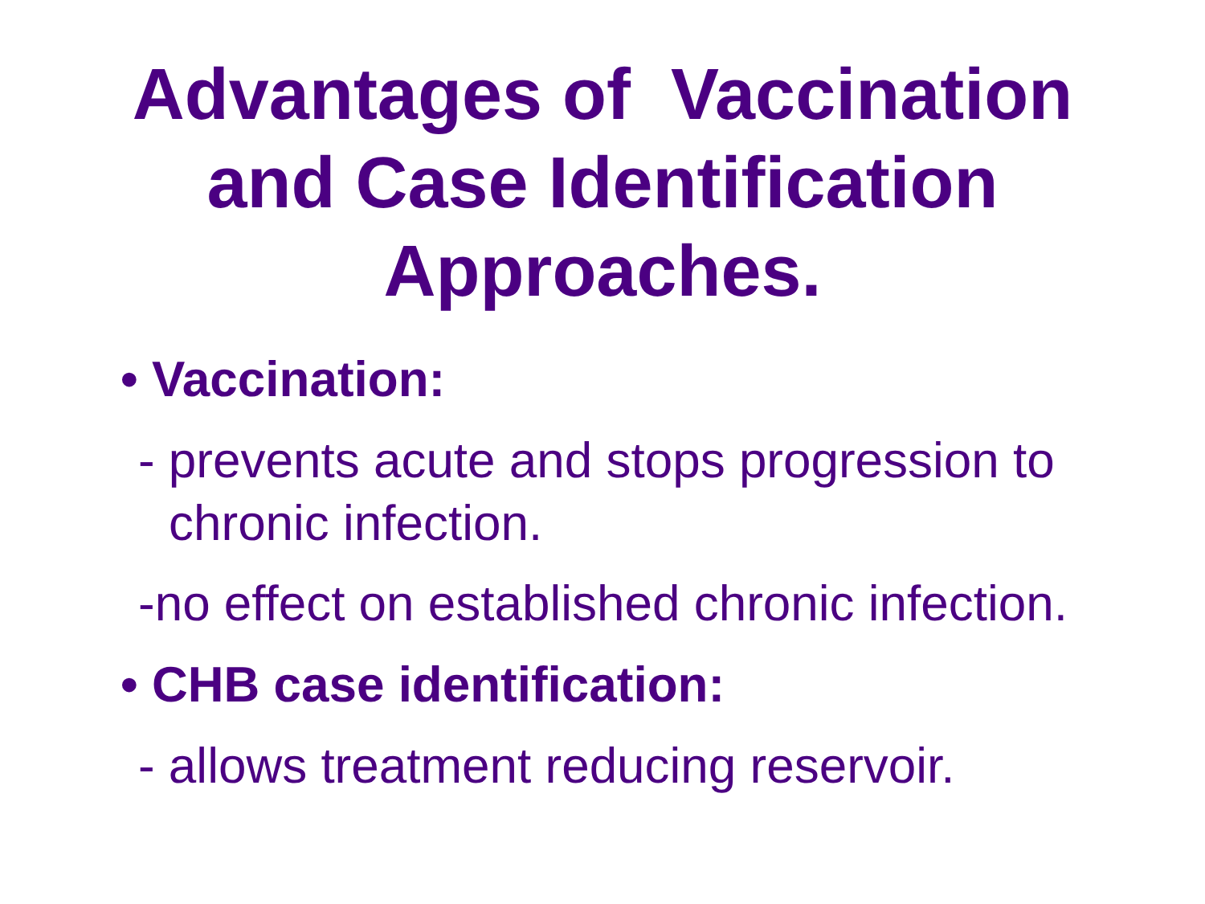Advantages of Vaccination
and Case Identification
Approaches.
• Vaccination:
- prevents acute and stops progression to chronic infection.
-no effect on established chronic infection.
• CHB case identification:
- allows treatment reducing reservoir.